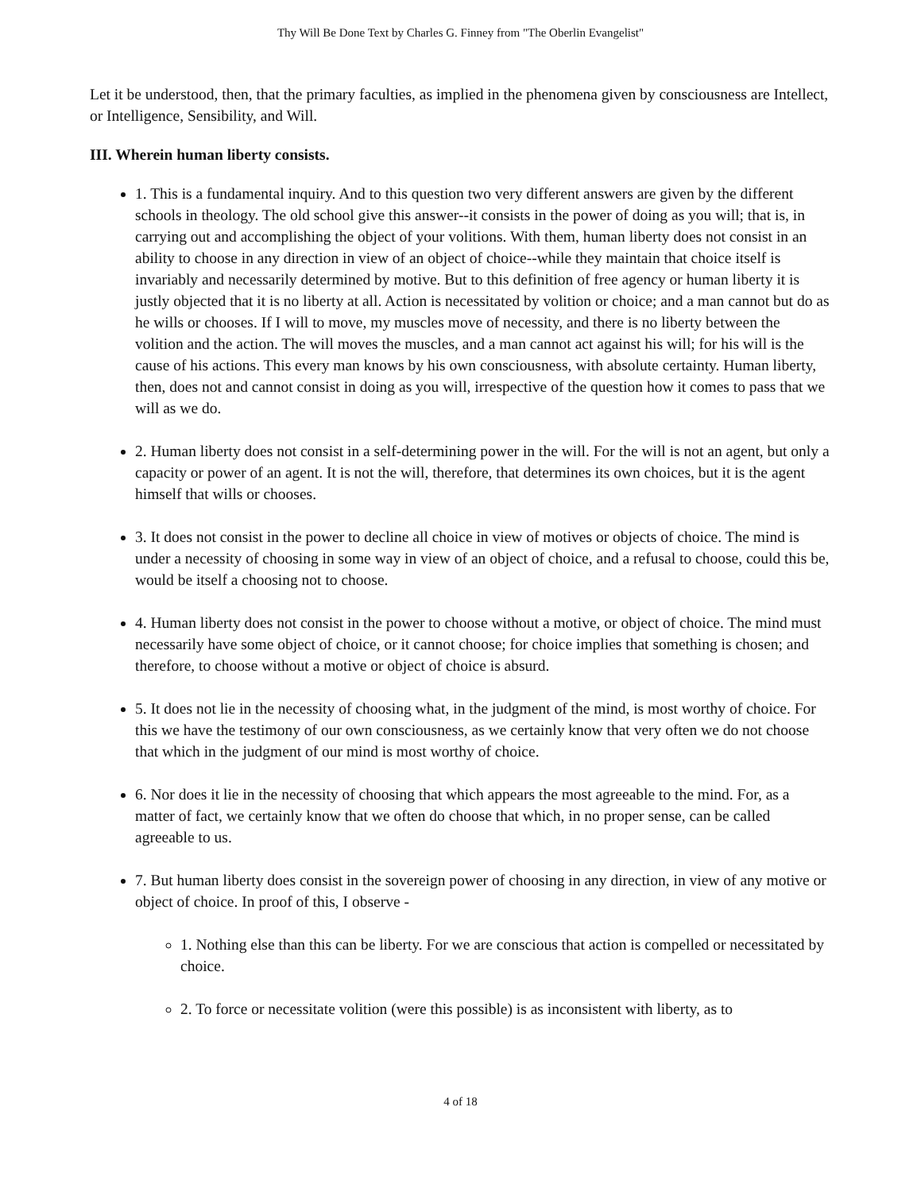Thy Will Be Done Text by Charles G. Finney from "The Oberlin Evangelist"
Let it be understood, then, that the primary faculties, as implied in the phenomena given by consciousness are Intellect, or Intelligence, Sensibility, and Will.
III. Wherein human liberty consists.
1. This is a fundamental inquiry. And to this question two very different answers are given by the different schools in theology. The old school give this answer--it consists in the power of doing as you will; that is, in carrying out and accomplishing the object of your volitions. With them, human liberty does not consist in an ability to choose in any direction in view of an object of choice--while they maintain that choice itself is invariably and necessarily determined by motive. But to this definition of free agency or human liberty it is justly objected that it is no liberty at all. Action is necessitated by volition or choice; and a man cannot but do as he wills or chooses. If I will to move, my muscles move of necessity, and there is no liberty between the volition and the action. The will moves the muscles, and a man cannot act against his will; for his will is the cause of his actions. This every man knows by his own consciousness, with absolute certainty. Human liberty, then, does not and cannot consist in doing as you will, irrespective of the question how it comes to pass that we will as we do.
2. Human liberty does not consist in a self-determining power in the will. For the will is not an agent, but only a capacity or power of an agent. It is not the will, therefore, that determines its own choices, but it is the agent himself that wills or chooses.
3. It does not consist in the power to decline all choice in view of motives or objects of choice. The mind is under a necessity of choosing in some way in view of an object of choice, and a refusal to choose, could this be, would be itself a choosing not to choose.
4. Human liberty does not consist in the power to choose without a motive, or object of choice. The mind must necessarily have some object of choice, or it cannot choose; for choice implies that something is chosen; and therefore, to choose without a motive or object of choice is absurd.
5. It does not lie in the necessity of choosing what, in the judgment of the mind, is most worthy of choice. For this we have the testimony of our own consciousness, as we certainly know that very often we do not choose that which in the judgment of our mind is most worthy of choice.
6. Nor does it lie in the necessity of choosing that which appears the most agreeable to the mind. For, as a matter of fact, we certainly know that we often do choose that which, in no proper sense, can be called agreeable to us.
7. But human liberty does consist in the sovereign power of choosing in any direction, in view of any motive or object of choice. In proof of this, I observe -
1. Nothing else than this can be liberty. For we are conscious that action is compelled or necessitated by choice.
2. To force or necessitate volition (were this possible) is as inconsistent with liberty, as to
4 of 18